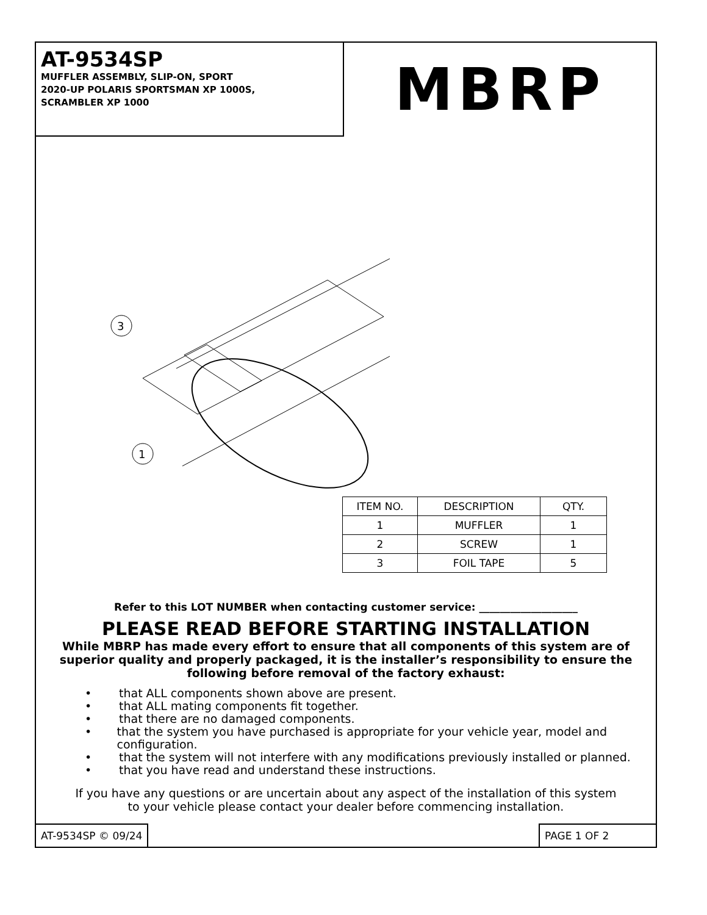AT-9534SP
MUFFLER ASSEMBLY, SLIP-ON, SPORT
2020-UP POLARIS SPORTSMAN XP 1000S,
SCRAMBLER XP 1000
MBRP
3
1
| ITEM NO. | DESCRIPTION | QTY. |
| --- | --- | --- |
| 1 | MUFFLER | 1 |
| 2 | SCREW | 1 |
| 3 | FOIL TAPE | 5 |
Refer to this LOT NUMBER when contacting customer service: ___________________
PLEASE READ BEFORE STARTING INSTALLATION
While MBRP has made every effort to ensure that all components of this system are of superior quality and properly packaged, it is the installer’s responsibility to ensure the following before removal of the factory exhaust:
• that ALL components shown above are present.
• that ALL mating components fit together.
• that there are no damaged components.
• that the system you have purchased is appropriate for your vehicle year, model and configuration.
• that the system will not interfere with any modifications previously installed or planned.
• that you have read and understand these instructions.
If you have any questions or are uncertain about any aspect of the installation of this system
to your vehicle please contact your dealer before commencing installation.
AT-9534SP © 09/24 PAGE 1 OF 2